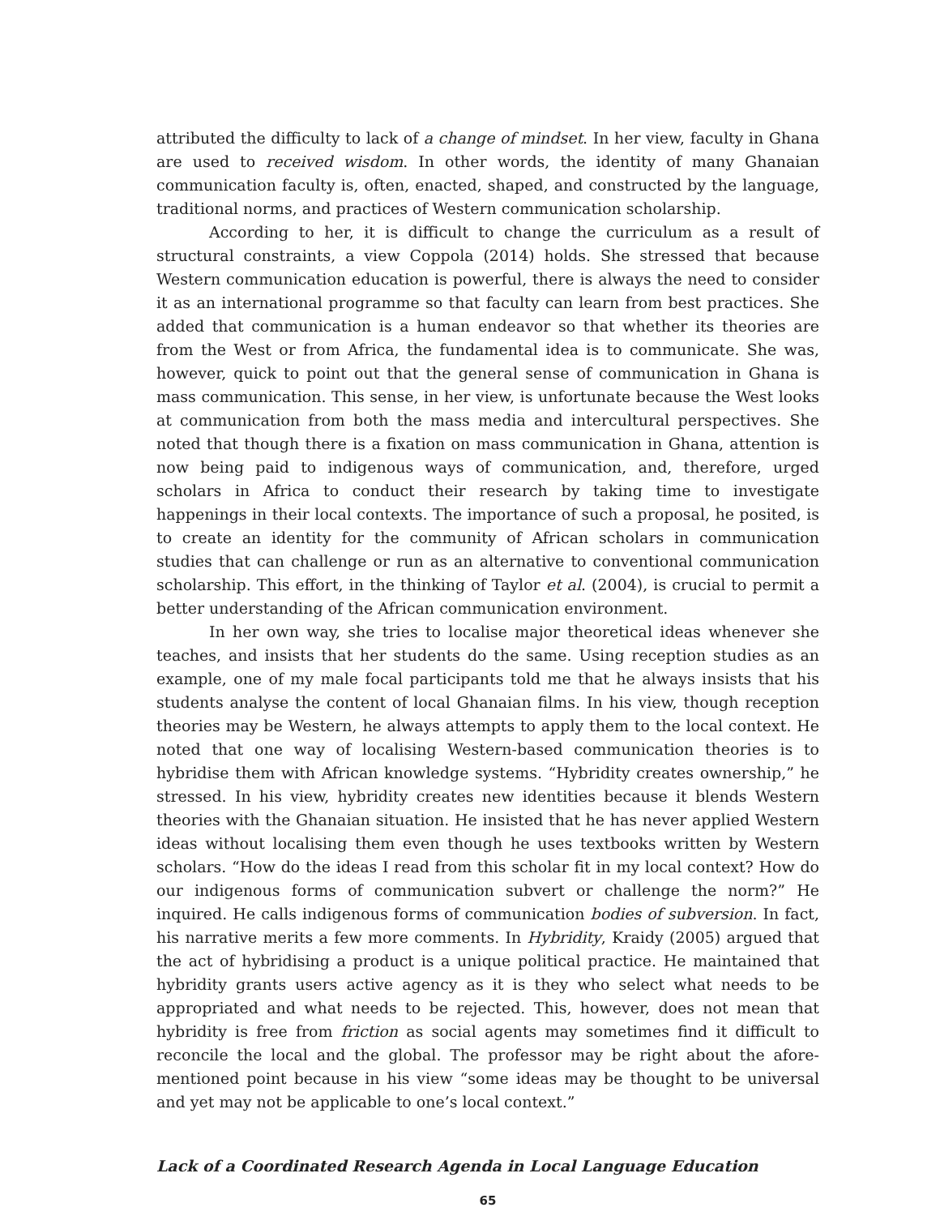attributed the difficulty to lack of a change of mindset. In her view, faculty in Ghana are used to received wisdom. In other words, the identity of many Ghanaian communication faculty is, often, enacted, shaped, and constructed by the language, traditional norms, and practices of Western communication scholarship.
According to her, it is difficult to change the curriculum as a result of structural constraints, a view Coppola (2014) holds. She stressed that because Western communication education is powerful, there is always the need to consider it as an international programme so that faculty can learn from best practices. She added that communication is a human endeavor so that whether its theories are from the West or from Africa, the fundamental idea is to communicate. She was, however, quick to point out that the general sense of communication in Ghana is mass communication. This sense, in her view, is unfortunate because the West looks at communication from both the mass media and intercultural perspectives. She noted that though there is a fixation on mass communication in Ghana, attention is now being paid to indigenous ways of communication, and, therefore, urged scholars in Africa to conduct their research by taking time to investigate happenings in their local contexts. The importance of such a proposal, he posited, is to create an identity for the community of African scholars in communication studies that can challenge or run as an alternative to conventional communication scholarship. This effort, in the thinking of Taylor et al. (2004), is crucial to permit a better understanding of the African communication environment.
In her own way, she tries to localise major theoretical ideas whenever she teaches, and insists that her students do the same. Using reception studies as an example, one of my male focal participants told me that he always insists that his students analyse the content of local Ghanaian films. In his view, though reception theories may be Western, he always attempts to apply them to the local context. He noted that one way of localising Western-based communication theories is to hybridise them with African knowledge systems. “Hybridity creates ownership,” he stressed. In his view, hybridity creates new identities because it blends Western theories with the Ghanaian situation. He insisted that he has never applied Western ideas without localising them even though he uses textbooks written by Western scholars. “How do the ideas I read from this scholar fit in my local context? How do our indigenous forms of communication subvert or challenge the norm?” He inquired. He calls indigenous forms of communication bodies of subversion. In fact, his narrative merits a few more comments. In Hybridity, Kraidy (2005) argued that the act of hybridising a product is a unique political practice. He maintained that hybridity grants users active agency as it is they who select what needs to be appropriated and what needs to be rejected. This, however, does not mean that hybridity is free from friction as social agents may sometimes find it difficult to reconcile the local and the global. The professor may be right about the afore-mentioned point because in his view “some ideas may be thought to be universal and yet may not be applicable to one’s local context.”
Lack of a Coordinated Research Agenda in Local Language Education
65